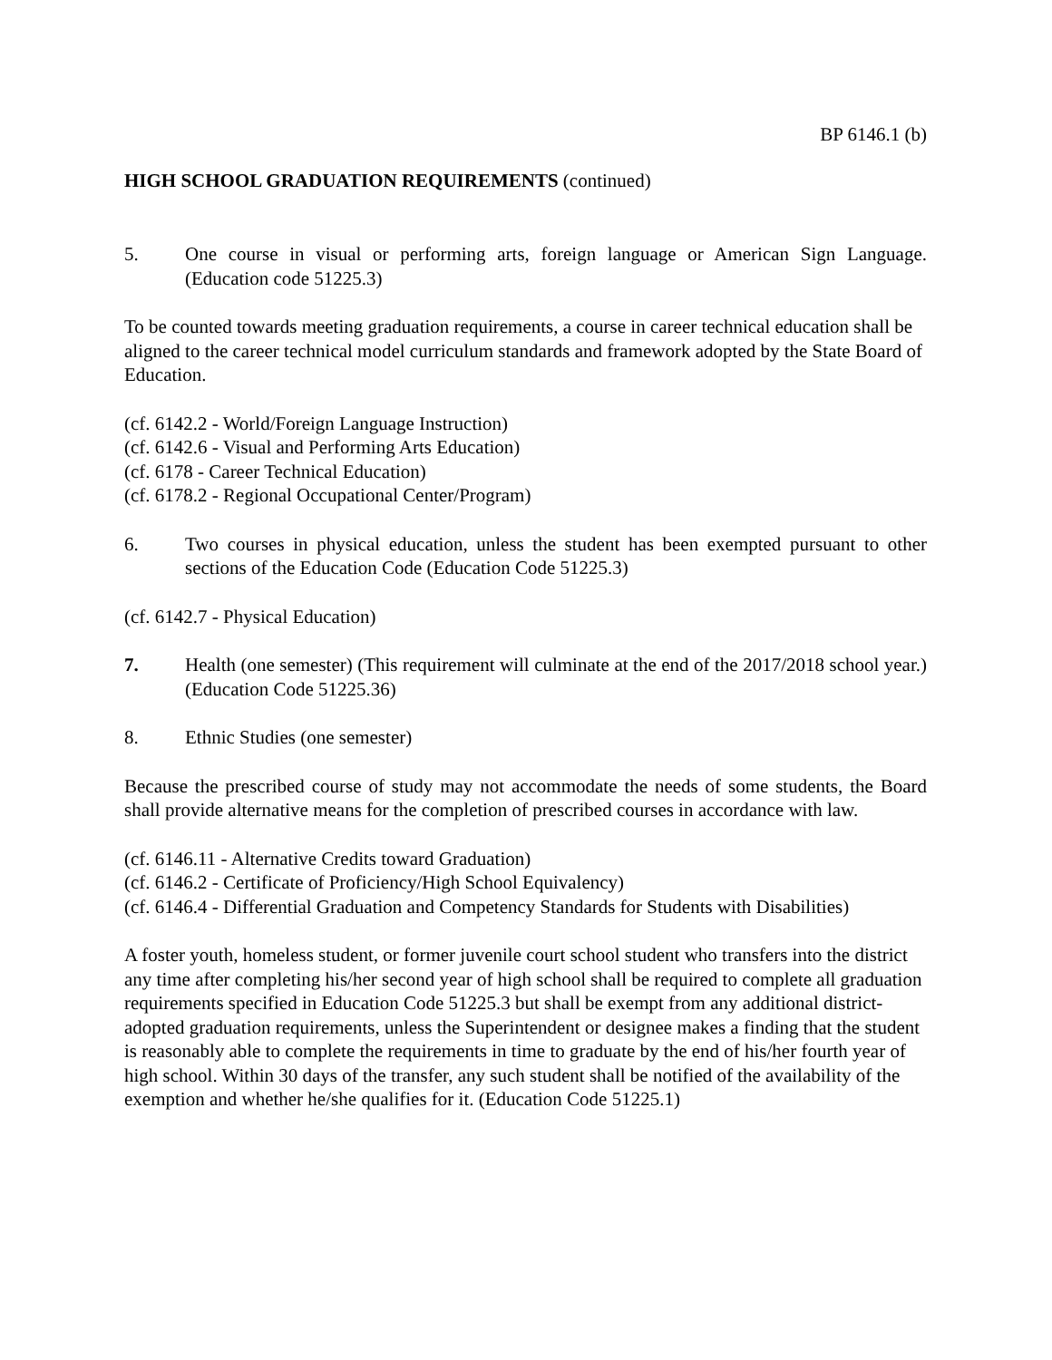BP 6146.1 (b)
HIGH SCHOOL GRADUATION REQUIREMENTS (continued)
5. One course in visual or performing arts, foreign language or American Sign Language. (Education code 51225.3)
To be counted towards meeting graduation requirements, a course in career technical education shall be aligned to the career technical model curriculum standards and framework adopted by the State Board of Education.
(cf. 6142.2 - World/Foreign Language Instruction)
(cf. 6142.6 - Visual and Performing Arts Education)
(cf. 6178 - Career Technical Education)
(cf. 6178.2 - Regional Occupational Center/Program)
6. Two courses in physical education, unless the student has been exempted pursuant to other sections of the Education Code (Education Code 51225.3)
(cf. 6142.7 - Physical Education)
7. Health (one semester) (This requirement will culminate at the end of the 2017/2018 school year.) (Education Code 51225.36)
8. Ethnic Studies (one semester)
Because the prescribed course of study may not accommodate the needs of some students, the Board shall provide alternative means for the completion of prescribed courses in accordance with law.
(cf. 6146.11 - Alternative Credits toward Graduation)
(cf. 6146.2 - Certificate of Proficiency/High School Equivalency)
(cf. 6146.4 - Differential Graduation and Competency Standards for Students with Disabilities)
A foster youth, homeless student, or former juvenile court school student who transfers into the district any time after completing his/her second year of high school shall be required to complete all graduation requirements specified in Education Code 51225.3 but shall be exempt from any additional district-adopted graduation requirements, unless the Superintendent or designee makes a finding that the student is reasonably able to complete the requirements in time to graduate by the end of his/her fourth year of high school. Within 30 days of the transfer, any such student shall be notified of the availability of the exemption and whether he/she qualifies for it. (Education Code 51225.1)